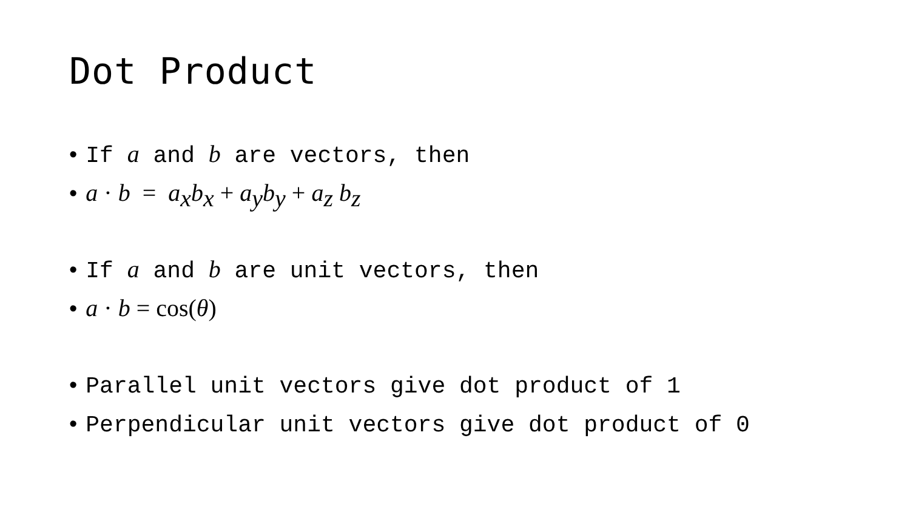Dot Product
• If a and b are vectors, then
• a · b = a<sub>x</sub>b<sub>x</sub> + a<sub>y</sub>b<sub>y</sub> + a<sub>z</sub> b<sub>z</sub>
• If a and b are unit vectors, then
• a · b = cos(θ)
• Parallel unit vectors give dot product of 1
• Perpendicular unit vectors give dot product of 0